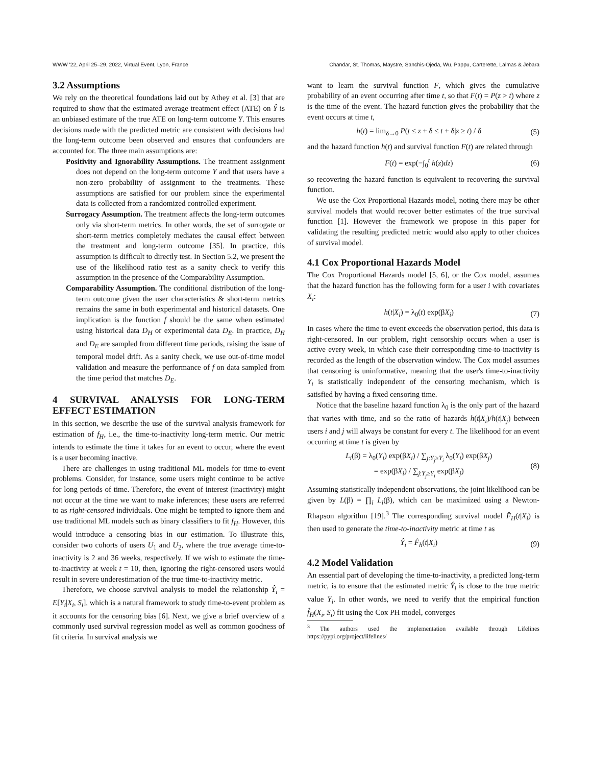WWW '22, April 25–29, 2022, Virtual Event, Lyon, France Chandar, St. Thomas, Maystre, Sanchis-Ojeda, Wu, Pappu, Carterette, Lalmas & Jebara
3.2 Assumptions
We rely on the theoretical foundations laid out by Athey et al. [3] that are required to show that the estimated average treatment effect (ATE) on Ŷ is an unbiased estimate of the true ATE on long-term outcome Y. This ensures decisions made with the predicted metric are consistent with decisions had the long-term outcome been observed and ensures that confounders are accounted for. The three main assumptions are:
Positivity and Ignorability Assumptions. The treatment assignment does not depend on the long-term outcome Y and that users have a non-zero probability of assignment to the treatments. These assumptions are satisfied for our problem since the experimental data is collected from a randomized controlled experiment.
Surrogacy Assumption. The treatment affects the long-term outcomes only via short-term metrics. In other words, the set of surrogate or short-term metrics completely mediates the causal effect between the treatment and long-term outcome [35]. In practice, this assumption is difficult to directly test. In Section 5.2, we present the use of the likelihood ratio test as a sanity check to verify this assumption in the presence of the Comparability Assumption.
Comparability Assumption. The conditional distribution of the long-term outcome given the user characteristics & short-term metrics remains the same in both experimental and historical datasets. One implication is the function f should be the same when estimated using historical data D<sub>H</sub> or experimental data D<sub>E</sub>. In practice, D<sub>H</sub> and D<sub>E</sub> are sampled from different time periods, raising the issue of temporal model drift. As a sanity check, we use out-of-time model validation and measure the performance of f on data sampled from the time period that matches D<sub>E</sub>.
4 SURVIVAL ANALYSIS FOR LONG-TERM EFFECT ESTIMATION
In this section, we describe the use of the survival analysis framework for estimation of f<sub>H</sub>, i.e., the time-to-inactivity long-term metric. Our metric intends to estimate the time it takes for an event to occur, where the event is a user becoming inactive.
There are challenges in using traditional ML models for time-to-event problems. Consider, for instance, some users might continue to be active for long periods of time. Therefore, the event of interest (inactivity) might not occur at the time we want to make inferences; these users are referred to as right-censored individuals. One might be tempted to ignore them and use traditional ML models such as binary classifiers to fit f<sub>H</sub>. However, this would introduce a censoring bias in our estimation. To illustrate this, consider two cohorts of users U<sub>1</sub> and U<sub>2</sub>, where the true average time-to-inactivity is 2 and 36 weeks, respectively. If we wish to estimate the time-to-inactivity at week t = 10, then, ignoring the right-censored users would result in severe underestimation of the true time-to-inactivity metric.
Therefore, we choose survival analysis to model the relationship Ŷ<sub>i</sub> = E[Y<sub>i</sub>|X<sub>i</sub>, S<sub>i</sub>], which is a natural framework to study time-to-event problem as it accounts for the censoring bias [6]. Next, we give a brief overview of a commonly used survival regression model as well as common goodness of fit criteria. In survival analysis we
want to learn the survival function F, which gives the cumulative probability of an event occurring after time t, so that F(t) = P(z > t) where z is the time of the event. The hazard function gives the probability that the event occurs at time t,
h(t) = lim<sub>δ→0</sub> P(t ≤ z + δ ≤ t + δ|z ≥ t) / δ (5)
and the hazard function h(t) and survival function F(t) are related through
F(t) = exp(−∫<sub>0</sub><sup>t</sup> h(z)dz) (6)
so recovering the hazard function is equivalent to recovering the survival function.
We use the Cox Proportional Hazards model, noting there may be other survival models that would recover better estimates of the true survival function [1]. However the framework we propose in this paper for validating the resulting predicted metric would also apply to other choices of survival model.
4.1 Cox Proportional Hazards Model
The Cox Proportional Hazards model [5, 6], or the Cox model, assumes that the hazard function has the following form for a user i with covariates X<sub>i</sub>:
h(t|X<sub>i</sub>) = λ<sub>0</sub>(t) exp(βX<sub>i</sub>) (7)
In cases where the time to event exceeds the observation period, this data is right-censored. In our problem, right censorship occurs when a user is active every week, in which case their corresponding time-to-inactivity is recorded as the length of the observation window. The Cox model assumes that censoring is uninformative, meaning that the user's time-to-inactivity Y<sub>i</sub> is statistically independent of the censoring mechanism, which is satisfied by having a fixed censoring time.
Notice that the baseline hazard function λ<sub>0</sub> is the only part of the hazard that varies with time, and so the ratio of hazards h(t|X<sub>i</sub>)/h(t|X<sub>j</sub>) between users i and j will always be constant for every t. The likelihood for an event occurring at time t is given by
L<sub>i</sub>(β) = λ<sub>0</sub>(Y<sub>i</sub>) exp(βX<sub>i</sub>) / ∑<sub>j:Y<sub>j</sub>≥Y<sub>i</sub></sub> λ<sub>0</sub>(Y<sub>i</sub>) exp(βX<sub>j</sub>)
= exp(βX<sub>i</sub>) / ∑<sub>j:Y<sub>j</sub>≥Y<sub>i</sub></sub> exp(βX<sub>j</sub>) (8)
Assuming statistically independent observations, the joint likelihood can be given by L(β) = ∏<sub>i</sub> L<sub>i</sub>(β), which can be maximized using a Newton-Rhapson algorithm [19].<sup>3</sup> The corresponding survival model F̂<sub>H</sub>(t|X<sub>i</sub>) is then used to generate the time-to-inactivity metric at time t as
Ŷ<sub>i</sub> = F̂<sub>h</sub>(t|X<sub>i</sub>) (9)
4.2 Model Validation
An essential part of developing the time-to-inactivity, a predicted long-term metric, is to ensure that the estimated metric Ŷ<sub>i</sub> is close to the true metric value Y<sub>i</sub>. In other words, we need to verify that the empirical function f̂<sub>H</sub>(X<sub>i</sub>, S<sub>i</sub>) fit using the Cox PH model, converges
<sup>3</sup> The authors used the implementation available through Lifelines https://pypi.org/project/lifelines/